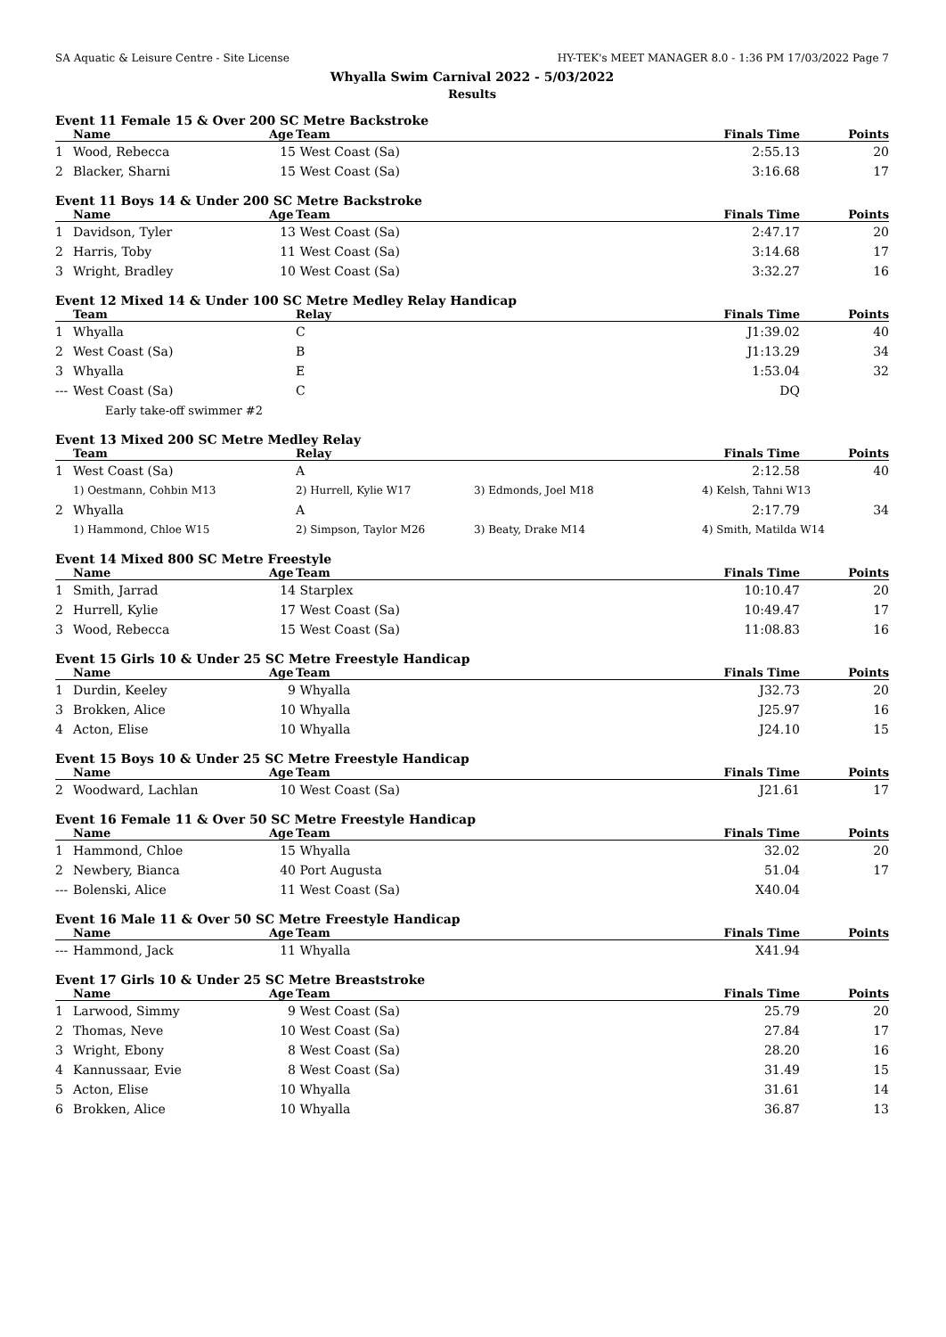SA Aquatic & Leisure Centre - Site License HY-TEK's MEET MANAGER 8.0 - 1:36 PM 17/03/2022 Page 7
Whyalla Swim Carnival 2022 - 5/03/2022
Results
Event 11 Female 15 & Over 200 SC Metre Backstroke
| | Name | Age | Team | | Finals Time | Points |
| --- | --- | --- | --- | --- | --- | --- |
| 1 | Wood, Rebecca | 15 | West Coast (Sa) | | 2:55.13 | 20 |
| 2 | Blacker, Sharni | 15 | West Coast (Sa) | | 3:16.68 | 17 |
Event 11 Boys 14 & Under 200 SC Metre Backstroke
| | Name | Age | Team | | Finals Time | Points |
| --- | --- | --- | --- | --- | --- | --- |
| 1 | Davidson, Tyler | 13 | West Coast (Sa) | | 2:47.17 | 20 |
| 2 | Harris, Toby | 11 | West Coast (Sa) | | 3:14.68 | 17 |
| 3 | Wright, Bradley | 10 | West Coast (Sa) | | 3:32.27 | 16 |
Event 12 Mixed 14 & Under 100 SC Metre Medley Relay Handicap
| | Team | Relay | | Finals Time | Points |
| --- | --- | --- | --- | --- | --- |
| 1 | Whyalla | C | | J1:39.02 | 40 |
| 2 | West Coast (Sa) | B | | J1:13.29 | 34 |
| 3 | Whyalla | E | | 1:53.04 | 32 |
| --- | West Coast (Sa) | C | | DQ | |
| Early take-off swimmer #2 | | | | | |
Event 13 Mixed 200 SC Metre Medley Relay
| | Team | Relay | | Finals Time | Points |
| --- | --- | --- | --- | --- | --- |
| 1 | West Coast (Sa) | A | | 2:12.58 | 40 |
| | 1) Oestmann, Cohbin M13 | 2) Hurrell, Kylie W17 | 3) Edmonds, Joel M18 | 4) Kelsh, Tahni W13 | |
| 2 | Whyalla | A | | 2:17.79 | 34 |
| | 1) Hammond, Chloe W15 | 2) Simpson, Taylor M26 | 3) Beaty, Drake M14 | 4) Smith, Matilda W14 | |
Event 14 Mixed 800 SC Metre Freestyle
| | Name | Age | Team | | Finals Time | Points |
| --- | --- | --- | --- | --- | --- | --- |
| 1 | Smith, Jarrad | 14 | Starplex | | 10:10.47 | 20 |
| 2 | Hurrell, Kylie | 17 | West Coast (Sa) | | 10:49.47 | 17 |
| 3 | Wood, Rebecca | 15 | West Coast (Sa) | | 11:08.83 | 16 |
Event 15 Girls 10 & Under 25 SC Metre Freestyle Handicap
| | Name | Age | Team | | Finals Time | Points |
| --- | --- | --- | --- | --- | --- | --- |
| 1 | Durdin, Keeley | 9 | Whyalla | | J32.73 | 20 |
| 3 | Brokken, Alice | 10 | Whyalla | | J25.97 | 16 |
| 4 | Acton, Elise | 10 | Whyalla | | J24.10 | 15 |
Event 15 Boys 10 & Under 25 SC Metre Freestyle Handicap
| | Name | Age | Team | | Finals Time | Points |
| --- | --- | --- | --- | --- | --- | --- |
| 2 | Woodward, Lachlan | 10 | West Coast (Sa) | | J21.61 | 17 |
Event 16 Female 11 & Over 50 SC Metre Freestyle Handicap
| | Name | Age | Team | | Finals Time | Points |
| --- | --- | --- | --- | --- | --- | --- |
| 1 | Hammond, Chloe | 15 | Whyalla | | 32.02 | 20 |
| 2 | Newbery, Bianca | 40 | Port Augusta | | 51.04 | 17 |
| --- | Bolenski, Alice | 11 | West Coast (Sa) | | X40.04 | |
Event 16 Male 11 & Over 50 SC Metre Freestyle Handicap
| | Name | Age | Team | | Finals Time | Points |
| --- | --- | --- | --- | --- | --- | --- |
| --- | Hammond, Jack | 11 | Whyalla | | X41.94 | |
Event 17 Girls 10 & Under 25 SC Metre Breaststroke
| | Name | Age | Team | | Finals Time | Points |
| --- | --- | --- | --- | --- | --- | --- |
| 1 | Larwood, Simmy | 9 | West Coast (Sa) | | 25.79 | 20 |
| 2 | Thomas, Neve | 10 | West Coast (Sa) | | 27.84 | 17 |
| 3 | Wright, Ebony | 8 | West Coast (Sa) | | 28.20 | 16 |
| 4 | Kannussaar, Evie | 8 | West Coast (Sa) | | 31.49 | 15 |
| 5 | Acton, Elise | 10 | Whyalla | | 31.61 | 14 |
| 6 | Brokken, Alice | 10 | Whyalla | | 36.87 | 13 |